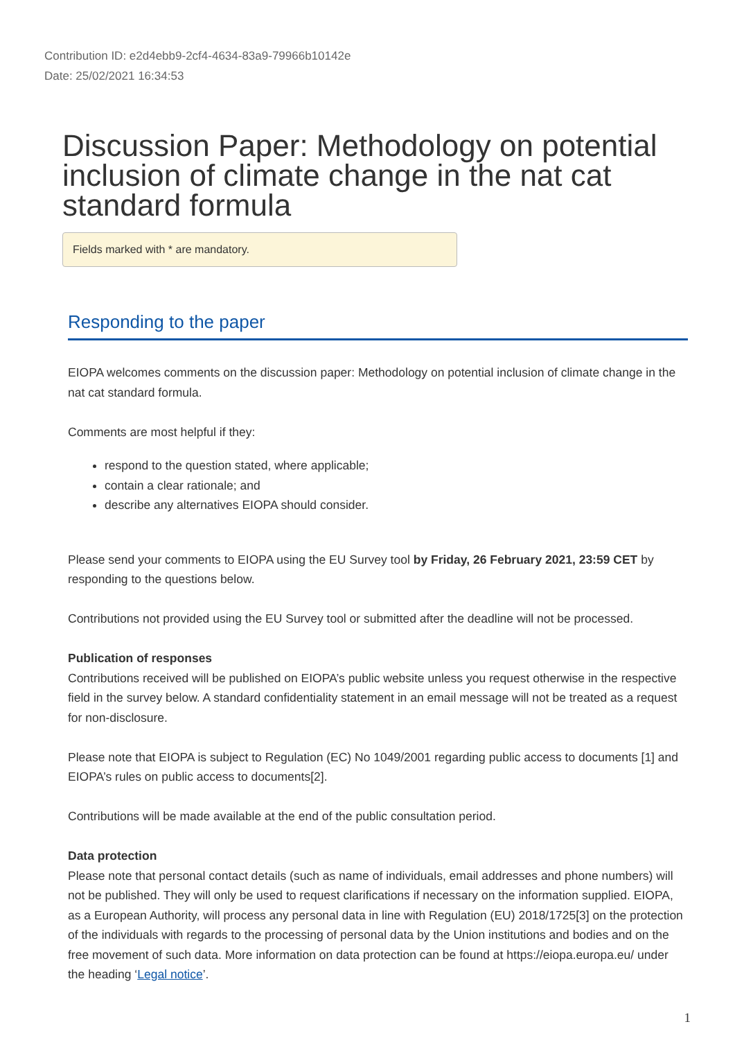Contribution ID: e2d4ebb9-2cf4-4634-83a9-79966b10142e
Date: 25/02/2021 16:34:53
Discussion Paper: Methodology on potential inclusion of climate change in the nat cat standard formula
Fields marked with * are mandatory.
Responding to the paper
EIOPA welcomes comments on the discussion paper: Methodology on potential inclusion of climate change in the nat cat standard formula.
Comments are most helpful if they:
respond to the question stated, where applicable;
contain a clear rationale; and
describe any alternatives EIOPA should consider.
Please send your comments to EIOPA using the EU Survey tool by Friday, 26 February 2021, 23:59 CET by responding to the questions below.
Contributions not provided using the EU Survey tool or submitted after the deadline will not be processed.
Publication of responses
Contributions received will be published on EIOPA’s public website unless you request otherwise in the respective field in the survey below. A standard confidentiality statement in an email message will not be treated as a request for non-disclosure.
Please note that EIOPA is subject to Regulation (EC) No 1049/2001 regarding public access to documents [1] and EIOPA’s rules on public access to documents[2].
Contributions will be made available at the end of the public consultation period.
Data protection
Please note that personal contact details (such as name of individuals, email addresses and phone numbers) will not be published. They will only be used to request clarifications if necessary on the information supplied. EIOPA, as a European Authority, will process any personal data in line with Regulation (EU) 2018/1725[3] on the protection of the individuals with regards to the processing of personal data by the Union institutions and bodies and on the free movement of such data. More information on data protection can be found at https://eiopa.europa.eu/ under the heading ‘Legal notice’.
1